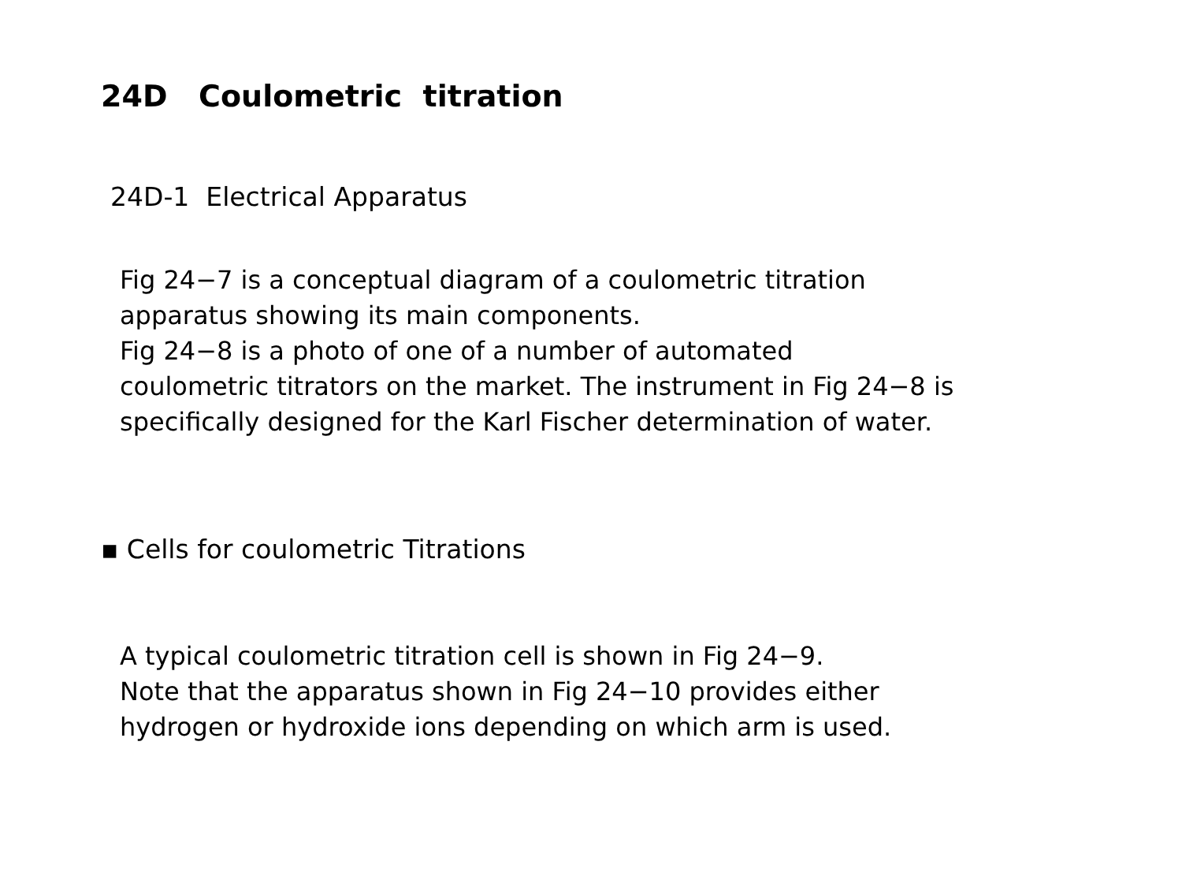24D Coulometric titration
24D-1 Electrical Apparatus
Fig 24−7 is a conceptual diagram of a coulometric titration
apparatus showing its main components.
Fig 24−8 is a photo of one of a number of automated
coulometric titrators on the market. The instrument in Fig 24−8 is
specifically designed for the Karl Fischer determination of water.
▪ Cells for coulometric Titrations
A typical coulometric titration cell is shown in Fig 24−9.
Note that the apparatus shown in Fig 24−10 provides either
hydrogen or hydroxide ions depending on which arm is used.